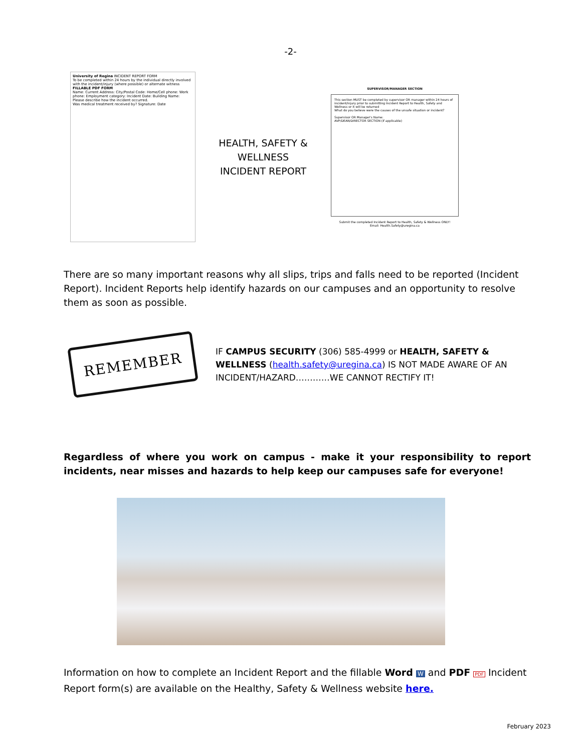-2-
University of Regina INCIDENT REPORT FORM
To be completed within 24 hours by the individual directly involved with the incident/injury (where possible) or alternate witness
FILLABLE PDF FORM
Name: Current Address: City/Postal Code: Home/Cell phone: Work phone: Employment category: Incident Date: Building Name:
Please describe how the incident occurred.
Was medical treatment received by? Signature: Date
HEALTH, SAFETY &
WELLNESS
INCIDENT REPORT
SUPERVISOR/MANAGER SECTION
This section MUST be completed by supervisor OR manager within 24 hours of incident/injury prior to submitting Incident Report to Health, Safety and Wellness or it will be returned
What do you believe were the causes of the unsafe situation or incident?
Supervisor OR Manager's Name:
AVP/DEAN/DIRECTOR SECTION (if applicable)
Submit the completed Incident Report to Health, Safety & Wellness ONLY!
Email: Health.Safety@uregina.ca
There are so many important reasons why all slips, trips and falls need to be reported (Incident Report). Incident Reports help identify hazards on our campuses and an opportunity to resolve them as soon as possible.
REMEMBER
IF CAMPUS SECURITY (306) 585-4999 or HEALTH, SAFETY & WELLNESS (health.safety@uregina.ca) IS NOT MADE AWARE OF AN INCIDENT/HAZARD…………WE CANNOT RECTIFY IT!
Regardless of where you work on campus - make it your responsibility to report incidents, near misses and hazards to help keep our campuses safe for everyone!
Information on how to complete an Incident Report and the fillable Word W and PDF PDF Incident Report form(s) are available on the Healthy, Safety & Wellness website here.
February 2023